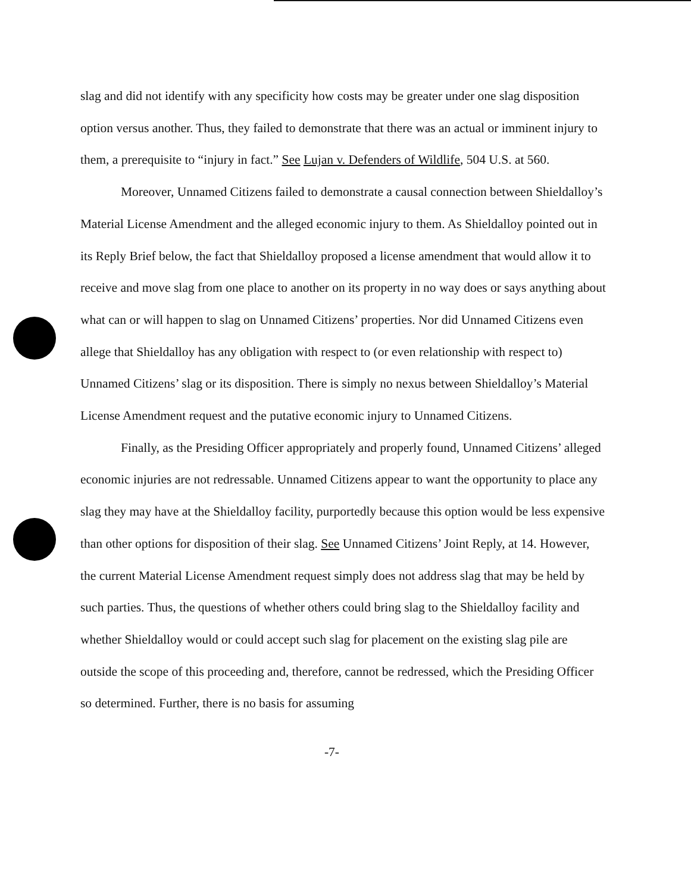slag and did not identify with any specificity how costs may be greater under one slag disposition option versus another. Thus, they failed to demonstrate that there was an actual or imminent injury to them, a prerequisite to “injury in fact.” See Lujan v. Defenders of Wildlife, 504 U.S. at 560.
Moreover, Unnamed Citizens failed to demonstrate a causal connection between Shieldalloy’s Material License Amendment and the alleged economic injury to them. As Shieldalloy pointed out in its Reply Brief below, the fact that Shieldalloy proposed a license amendment that would allow it to receive and move slag from one place to another on its property in no way does or says anything about what can or will happen to slag on Unnamed Citizens’ properties. Nor did Unnamed Citizens even allege that Shieldalloy has any obligation with respect to (or even relationship with respect to) Unnamed Citizens’ slag or its disposition. There is simply no nexus between Shieldalloy’s Material License Amendment request and the putative economic injury to Unnamed Citizens.
Finally, as the Presiding Officer appropriately and properly found, Unnamed Citizens’ alleged economic injuries are not redressable. Unnamed Citizens appear to want the opportunity to place any slag they may have at the Shieldalloy facility, purportedly because this option would be less expensive than other options for disposition of their slag. See Unnamed Citizens’ Joint Reply, at 14. However, the current Material License Amendment request simply does not address slag that may be held by such parties. Thus, the questions of whether others could bring slag to the Shieldalloy facility and whether Shieldalloy would or could accept such slag for placement on the existing slag pile are outside the scope of this proceeding and, therefore, cannot be redressed, which the Presiding Officer so determined. Further, there is no basis for assuming
-7-